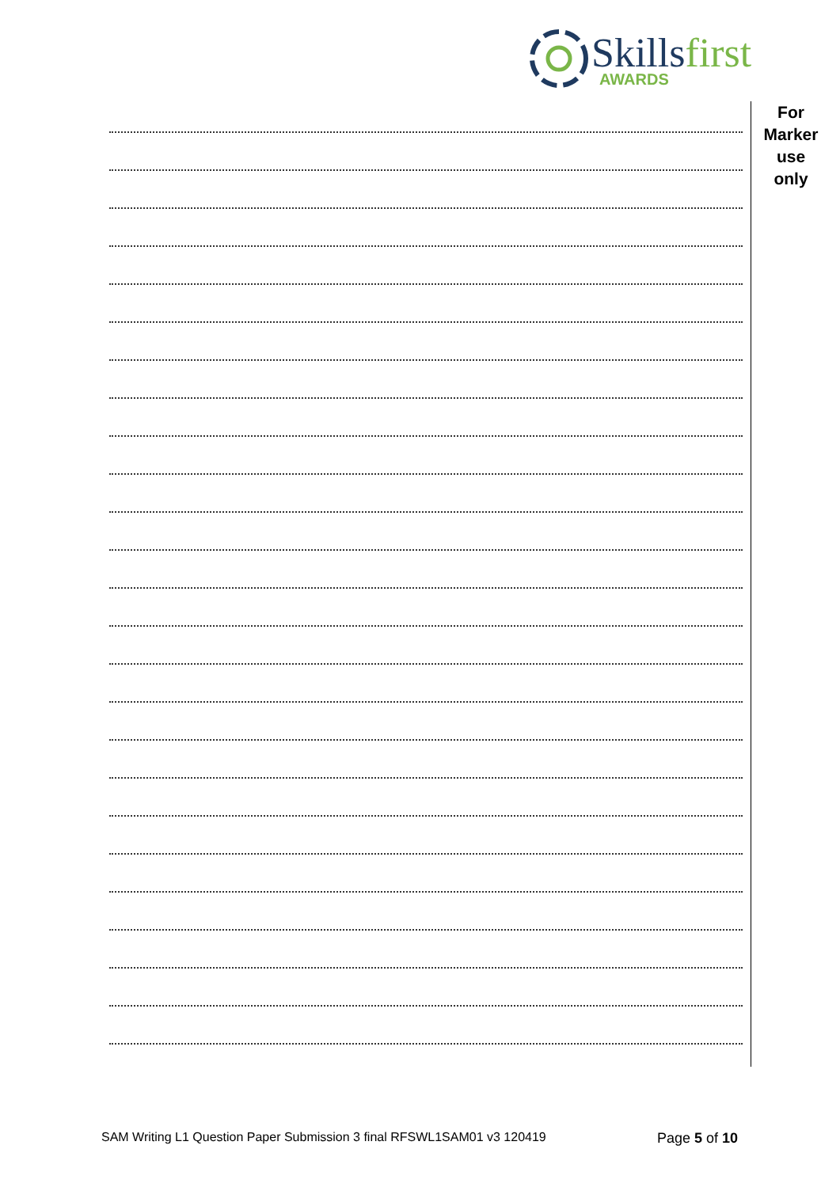Skillsfirst
AWARDS
For
Marker
use
only
SAM Writing L1 Question Paper Submission 3 final RFSWL1SAM01 v3 120419 Page 5 of 10